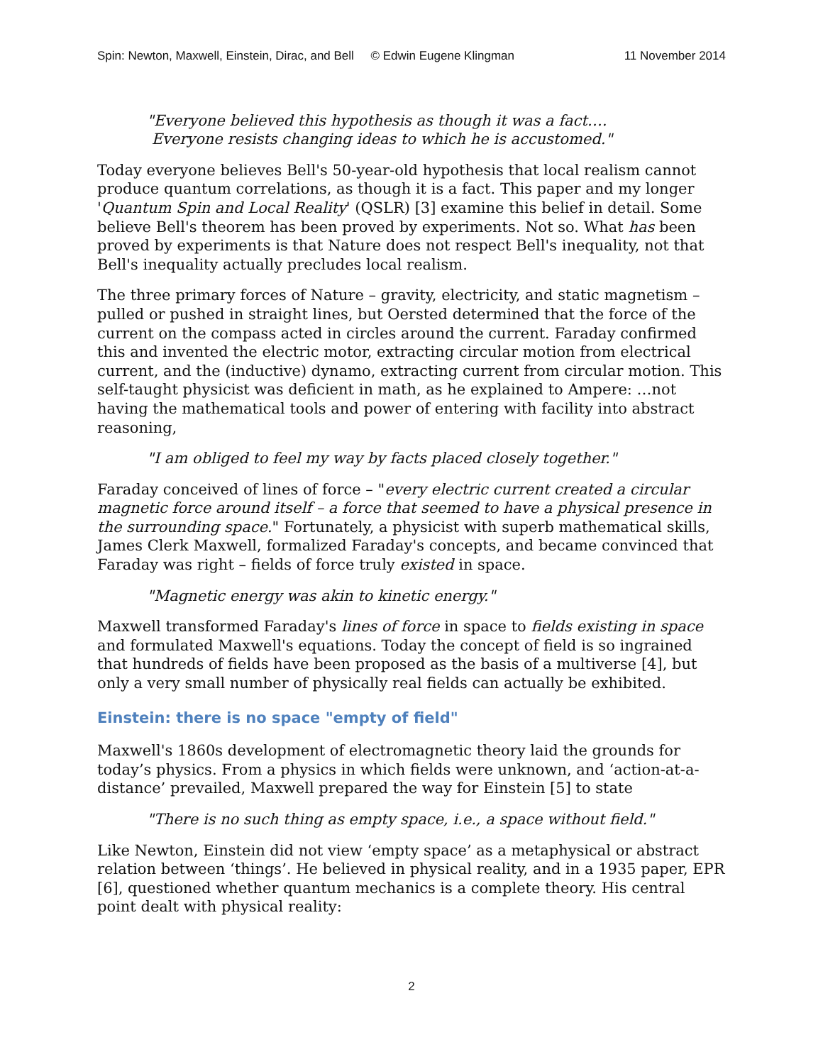Spin: Newton, Maxwell, Einstein, Dirac, and Bell © Edwin Eugene Klingman 11 November 2014
"Everyone believed this hypothesis as though it was a fact….
Everyone resists changing ideas to which he is accustomed."
Today everyone believes Bell's 50-year-old hypothesis that local realism cannot produce quantum correlations, as though it is a fact. This paper and my longer 'Quantum Spin and Local Reality' (QSLR) [3] examine this belief in detail. Some believe Bell's theorem has been proved by experiments. Not so. What has been proved by experiments is that Nature does not respect Bell's inequality, not that Bell's inequality actually precludes local realism.
The three primary forces of Nature – gravity, electricity, and static magnetism – pulled or pushed in straight lines, but Oersted determined that the force of the current on the compass acted in circles around the current. Faraday confirmed this and invented the electric motor, extracting circular motion from electrical current, and the (inductive) dynamo, extracting current from circular motion. This self-taught physicist was deficient in math, as he explained to Ampere: …not having the mathematical tools and power of entering with facility into abstract reasoning,
"I am obliged to feel my way by facts placed closely together."
Faraday conceived of lines of force – "every electric current created a circular magnetic force around itself – a force that seemed to have a physical presence in the surrounding space." Fortunately, a physicist with superb mathematical skills, James Clerk Maxwell, formalized Faraday's concepts, and became convinced that Faraday was right – fields of force truly existed in space.
"Magnetic energy was akin to kinetic energy."
Maxwell transformed Faraday's lines of force in space to fields existing in space and formulated Maxwell's equations. Today the concept of field is so ingrained that hundreds of fields have been proposed as the basis of a multiverse [4], but only a very small number of physically real fields can actually be exhibited.
Einstein: there is no space "empty of field"
Maxwell's 1860s development of electromagnetic theory laid the grounds for today’s physics. From a physics in which fields were unknown, and ‘action-at-a-distance’ prevailed, Maxwell prepared the way for Einstein [5] to state
"There is no such thing as empty space, i.e., a space without field."
Like Newton, Einstein did not view ‘empty space’ as a metaphysical or abstract relation between ‘things’. He believed in physical reality, and in a 1935 paper, EPR [6], questioned whether quantum mechanics is a complete theory. His central point dealt with physical reality:
2